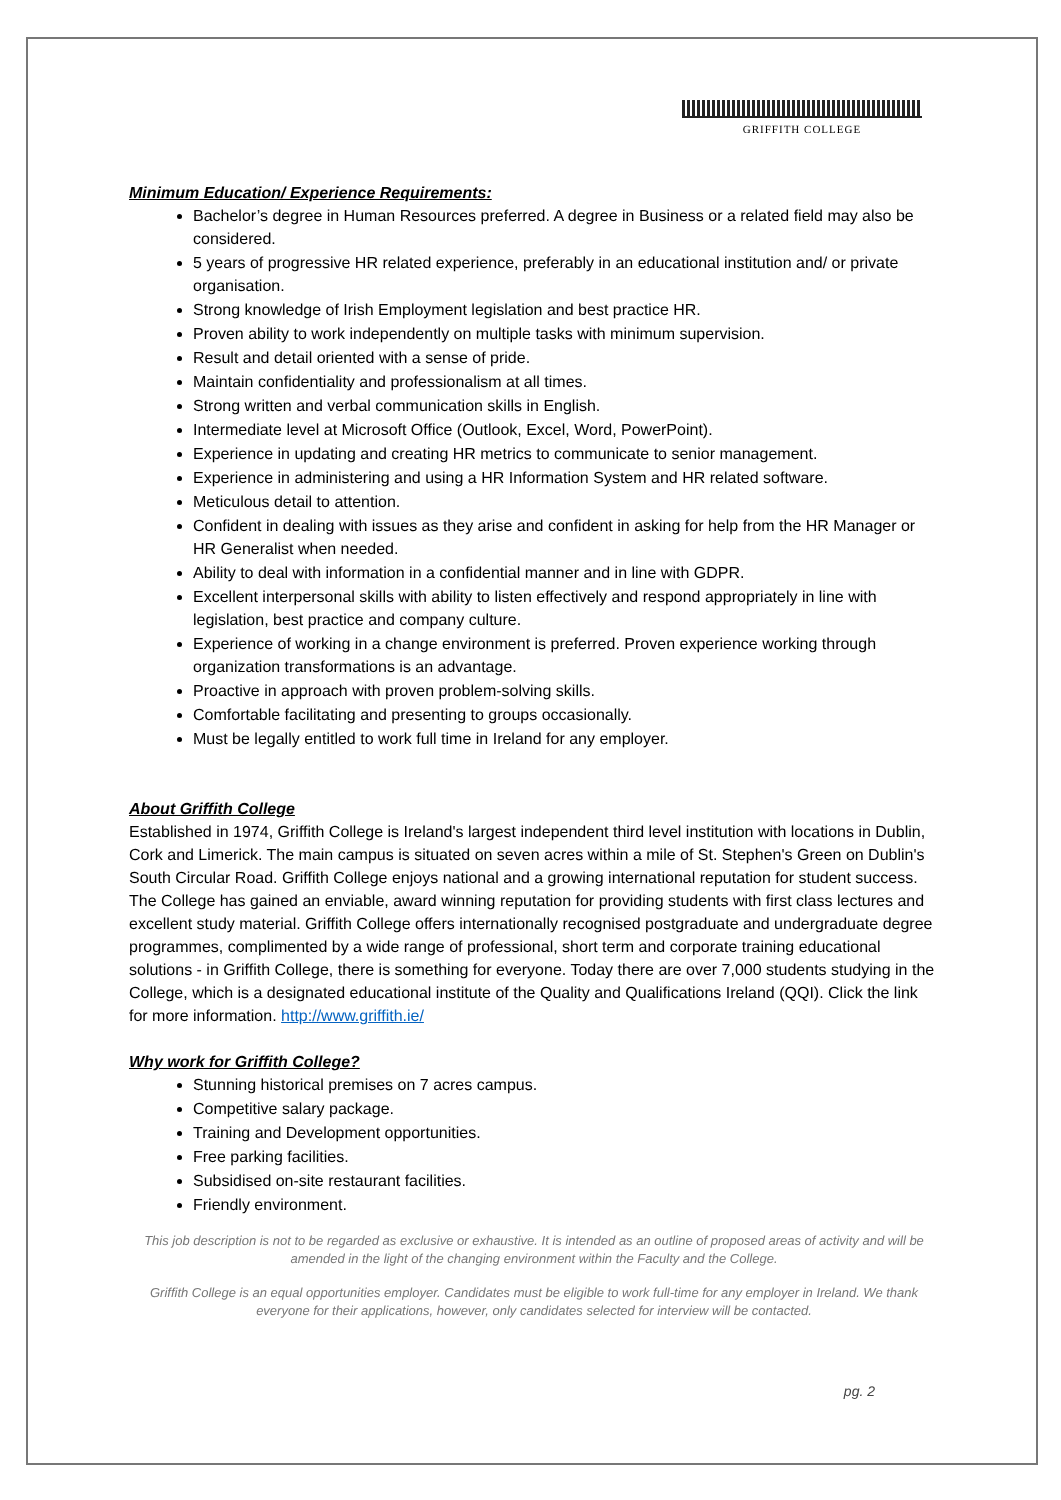GRIFFITH COLLEGE
Minimum Education/ Experience Requirements:
Bachelor’s degree in Human Resources preferred. A degree in Business or a related field may also be considered.
5 years of progressive HR related experience, preferably in an educational institution and/ or private organisation.
Strong knowledge of Irish Employment legislation and best practice HR.
Proven ability to work independently on multiple tasks with minimum supervision.
Result and detail oriented with a sense of pride.
Maintain confidentiality and professionalism at all times.
Strong written and verbal communication skills in English.
Intermediate level at Microsoft Office (Outlook, Excel, Word, PowerPoint).
Experience in updating and creating HR metrics to communicate to senior management.
Experience in administering and using a HR Information System and HR related software.
Meticulous detail to attention.
Confident in dealing with issues as they arise and confident in asking for help from the HR Manager or HR Generalist when needed.
Ability to deal with information in a confidential manner and in line with GDPR.
Excellent interpersonal skills with ability to listen effectively and respond appropriately in line with legislation, best practice and company culture.
Experience of working in a change environment is preferred. Proven experience working through organization transformations is an advantage.
Proactive in approach with proven problem-solving skills.
Comfortable facilitating and presenting to groups occasionally.
Must be legally entitled to work full time in Ireland for any employer.
About Griffith College
Established in 1974, Griffith College is Ireland's largest independent third level institution with locations in Dublin, Cork and Limerick. The main campus is situated on seven acres within a mile of St. Stephen's Green on Dublin's South Circular Road. Griffith College enjoys national and a growing international reputation for student success. The College has gained an enviable, award winning reputation for providing students with first class lectures and excellent study material. Griffith College offers internationally recognised postgraduate and undergraduate degree programmes, complimented by a wide range of professional, short term and corporate training educational solutions - in Griffith College, there is something for everyone. Today there are over 7,000 students studying in the College, which is a designated educational institute of the Quality and Qualifications Ireland (QQI). Click the link for more information. http://www.griffith.ie/
Why work for Griffith College?
Stunning historical premises on 7 acres campus.
Competitive salary package.
Training and Development opportunities.
Free parking facilities.
Subsidised on-site restaurant facilities.
Friendly environment.
This job description is not to be regarded as exclusive or exhaustive. It is intended as an outline of proposed areas of activity and will be amended in the light of the changing environment within the Faculty and the College.
Griffith College is an equal opportunities employer. Candidates must be eligible to work full-time for any employer in Ireland. We thank everyone for their applications, however, only candidates selected for interview will be contacted.
pg. 2